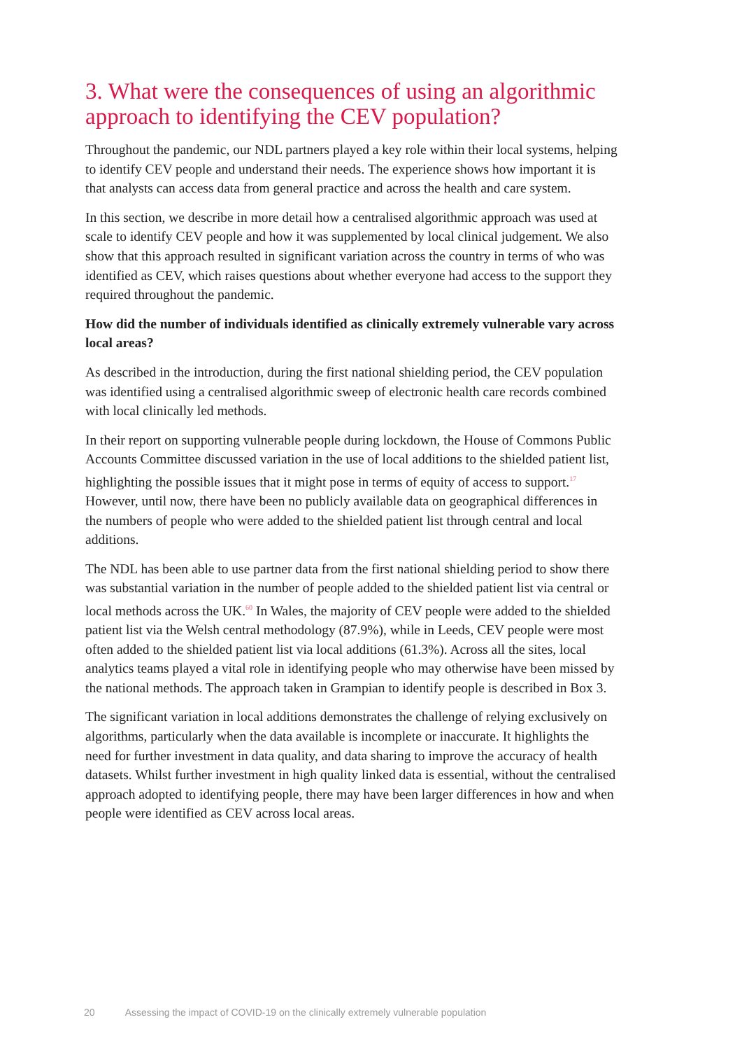3. What were the consequences of using an algorithmic approach to identifying the CEV population?
Throughout the pandemic, our NDL partners played a key role within their local systems, helping to identify CEV people and understand their needs. The experience shows how important it is that analysts can access data from general practice and across the health and care system.
In this section, we describe in more detail how a centralised algorithmic approach was used at scale to identify CEV people and how it was supplemented by local clinical judgement. We also show that this approach resulted in significant variation across the country in terms of who was identified as CEV, which raises questions about whether everyone had access to the support they required throughout the pandemic.
How did the number of individuals identified as clinically extremely vulnerable vary across local areas?
As described in the introduction, during the first national shielding period, the CEV population was identified using a centralised algorithmic sweep of electronic health care records combined with local clinically led methods.
In their report on supporting vulnerable people during lockdown, the House of Commons Public Accounts Committee discussed variation in the use of local additions to the shielded patient list, highlighting the possible issues that it might pose in terms of equity of access to support.<sup>17</sup> However, until now, there have been no publicly available data on geographical differences in the numbers of people who were added to the shielded patient list through central and local additions.
The NDL has been able to use partner data from the first national shielding period to show there was substantial variation in the number of people added to the shielded patient list via central or local methods across the UK.<sup>60</sup> In Wales, the majority of CEV people were added to the shielded patient list via the Welsh central methodology (87.9%), while in Leeds, CEV people were most often added to the shielded patient list via local additions (61.3%). Across all the sites, local analytics teams played a vital role in identifying people who may otherwise have been missed by the national methods. The approach taken in Grampian to identify people is described in Box 3.
The significant variation in local additions demonstrates the challenge of relying exclusively on algorithms, particularly when the data available is incomplete or inaccurate. It highlights the need for further investment in data quality, and data sharing to improve the accuracy of health datasets. Whilst further investment in high quality linked data is essential, without the centralised approach adopted to identifying people, there may have been larger differences in how and when people were identified as CEV across local areas.
20 Assessing the impact of COVID-19 on the clinically extremely vulnerable population